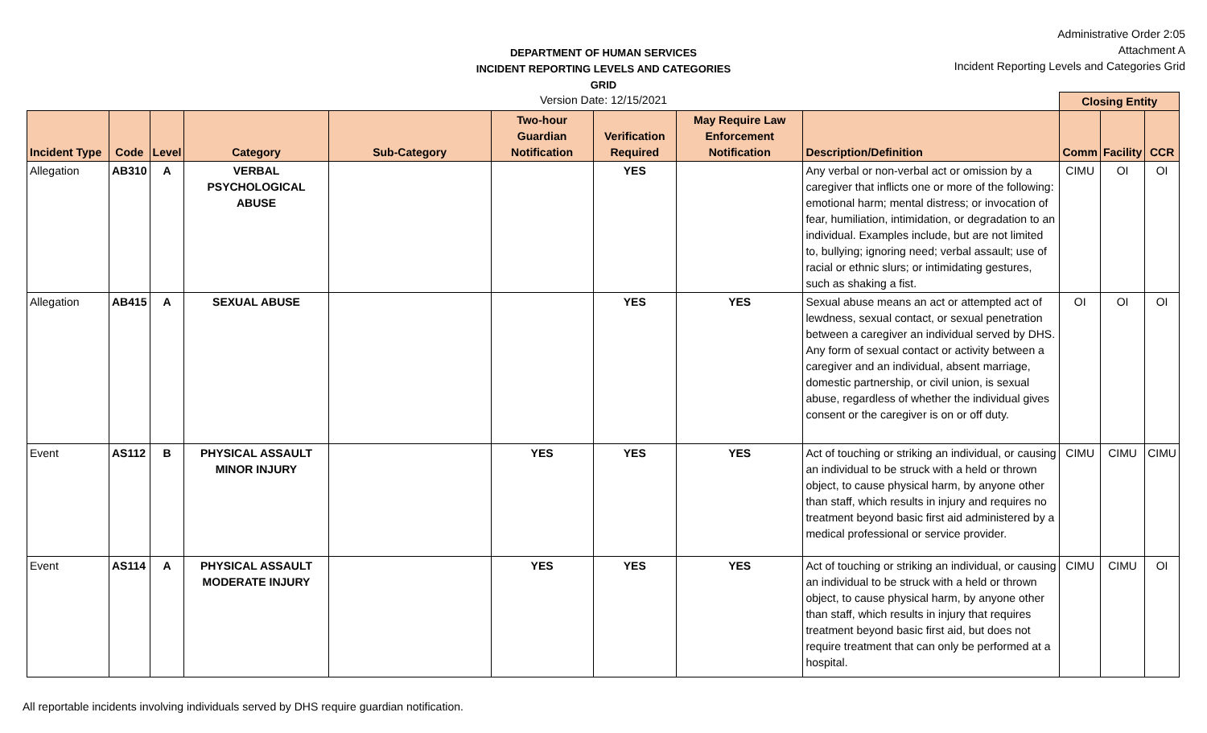DEPARTMENT OF HUMAN SERVICES
INCIDENT REPORTING LEVELS AND CATEGORIES GRID
Version Date: 12/15/2021
Administrative Order 2:05
Attachment A
Incident Reporting Levels and Categories Grid
| | | | | | | | | | Closing Entity | | |
| --- | --- | --- | --- | --- | --- | --- | --- | --- | --- | --- | --- |
| Incident Type | Code | Level | Category | Sub-Category | Two-hour Guardian Notification | Verification Required | May Require Law Enforcement Notification | Description/Definition | Comm | Facility | CCR |
| Allegation | AB310 | A | VERBAL PSYCHOLOGICAL ABUSE | | | YES | | Any verbal or non-verbal act or omission by a caregiver that inflicts one or more of the following: emotional harm; mental distress; or invocation of fear, humiliation, intimidation, or degradation to an individual. Examples include, but are not limited to, bullying; ignoring need; verbal assault; use of racial or ethnic slurs; or intimidating gestures, such as shaking a fist. | CIMU | OI | OI |
| Allegation | AB415 | A | SEXUAL ABUSE | | | YES | YES | Sexual abuse means an act or attempted act of lewdness, sexual contact, or sexual penetration between a caregiver an individual served by DHS. Any form of sexual contact or activity between a caregiver and an individual, absent marriage, domestic partnership, or civil union, is sexual abuse, regardless of whether the individual gives consent or the caregiver is on or off duty. | OI | OI | OI |
| Event | AS112 | B | PHYSICAL ASSAULT MINOR INJURY | | YES | YES | YES | Act of touching or striking an individual, or causing an individual to be struck with a held or thrown object, to cause physical harm, by anyone other than staff, which results in injury and requires no treatment beyond basic first aid administered by a medical professional or service provider. | CIMU | CIMU | CIMU |
| Event | AS114 | A | PHYSICAL ASSAULT MODERATE INJURY | | YES | YES | YES | Act of touching or striking an individual, or causing an individual to be struck with a held or thrown object, to cause physical harm, by anyone other than staff, which results in injury that requires treatment beyond basic first aid, but does not require treatment that can only be performed at a hospital. | CIMU | CIMU | OI |
All reportable incidents involving individuals served by DHS require guardian notification.